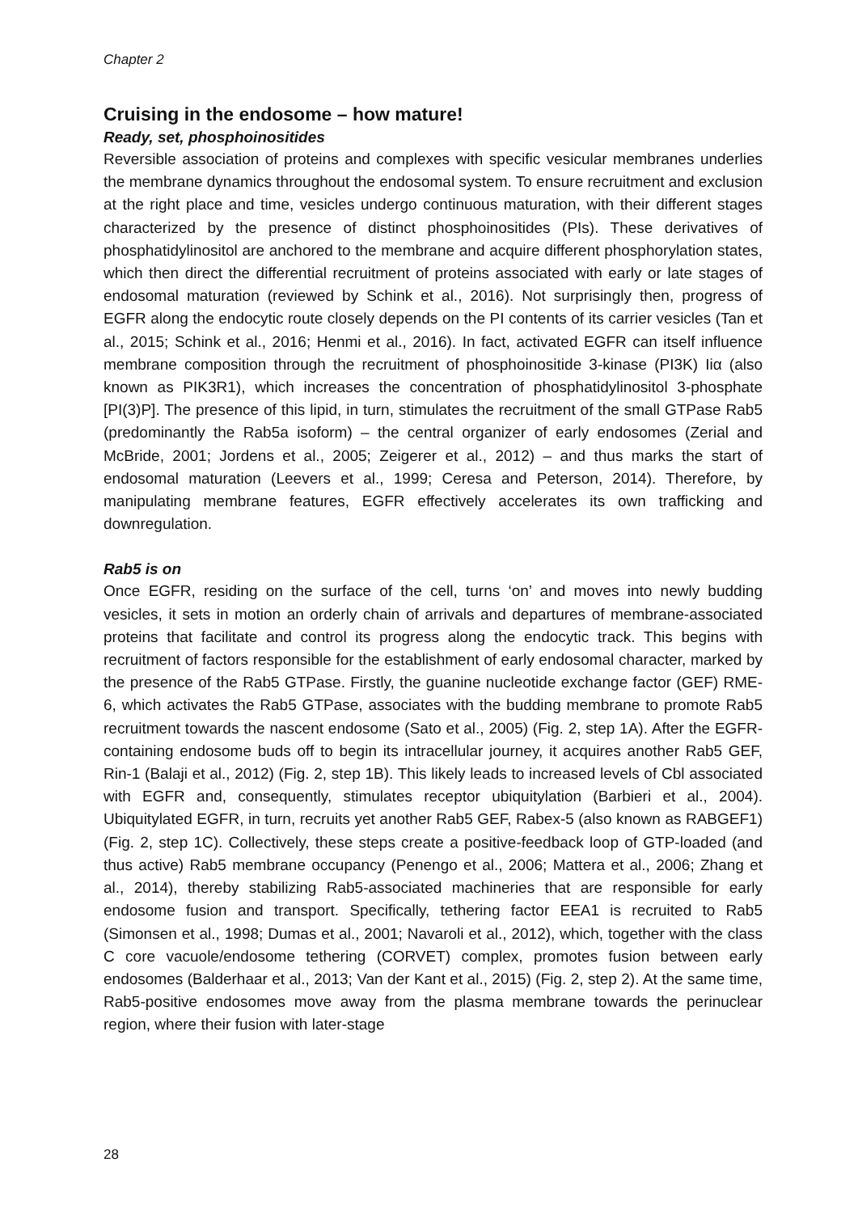Chapter 2
Cruising in the endosome – how mature!
Ready, set, phosphoinositides
Reversible association of proteins and complexes with specific vesicular membranes underlies the membrane dynamics throughout the endosomal system. To ensure recruitment and exclusion at the right place and time, vesicles undergo continuous maturation, with their different stages characterized by the presence of distinct phosphoinositides (PIs). These derivatives of phosphatidylinositol are anchored to the membrane and acquire different phosphorylation states, which then direct the differential recruitment of proteins associated with early or late stages of endosomal maturation (reviewed by Schink et al., 2016). Not surprisingly then, progress of EGFR along the endocytic route closely depends on the PI contents of its carrier vesicles (Tan et al., 2015; Schink et al., 2016; Henmi et al., 2016). In fact, activated EGFR can itself influence membrane composition through the recruitment of phosphoinositide 3-kinase (PI3K) Iiα (also known as PIK3R1), which increases the concentration of phosphatidylinositol 3-phosphate [PI(3)P]. The presence of this lipid, in turn, stimulates the recruitment of the small GTPase Rab5 (predominantly the Rab5a isoform) – the central organizer of early endosomes (Zerial and McBride, 2001; Jordens et al., 2005; Zeigerer et al., 2012) – and thus marks the start of endosomal maturation (Leevers et al., 1999; Ceresa and Peterson, 2014). Therefore, by manipulating membrane features, EGFR effectively accelerates its own trafficking and downregulation.
Rab5 is on
Once EGFR, residing on the surface of the cell, turns ‘on’ and moves into newly budding vesicles, it sets in motion an orderly chain of arrivals and departures of membrane-associated proteins that facilitate and control its progress along the endocytic track. This begins with recruitment of factors responsible for the establishment of early endosomal character, marked by the presence of the Rab5 GTPase. Firstly, the guanine nucleotide exchange factor (GEF) RME-6, which activates the Rab5 GTPase, associates with the budding membrane to promote Rab5 recruitment towards the nascent endosome (Sato et al., 2005) (Fig. 2, step 1A). After the EGFR-containing endosome buds off to begin its intracellular journey, it acquires another Rab5 GEF, Rin-1 (Balaji et al., 2012) (Fig. 2, step 1B). This likely leads to increased levels of Cbl associated with EGFR and, consequently, stimulates receptor ubiquitylation (Barbieri et al., 2004). Ubiquitylated EGFR, in turn, recruits yet another Rab5 GEF, Rabex-5 (also known as RABGEF1) (Fig. 2, step 1C). Collectively, these steps create a positive-feedback loop of GTP-loaded (and thus active) Rab5 membrane occupancy (Penengo et al., 2006; Mattera et al., 2006; Zhang et al., 2014), thereby stabilizing Rab5-associated machineries that are responsible for early endosome fusion and transport. Specifically, tethering factor EEA1 is recruited to Rab5 (Simonsen et al., 1998; Dumas et al., 2001; Navaroli et al., 2012), which, together with the class C core vacuole/endosome tethering (CORVET) complex, promotes fusion between early endosomes (Balderhaar et al., 2013; Van der Kant et al., 2015) (Fig. 2, step 2). At the same time, Rab5-positive endosomes move away from the plasma membrane towards the perinuclear region, where their fusion with later-stage
28